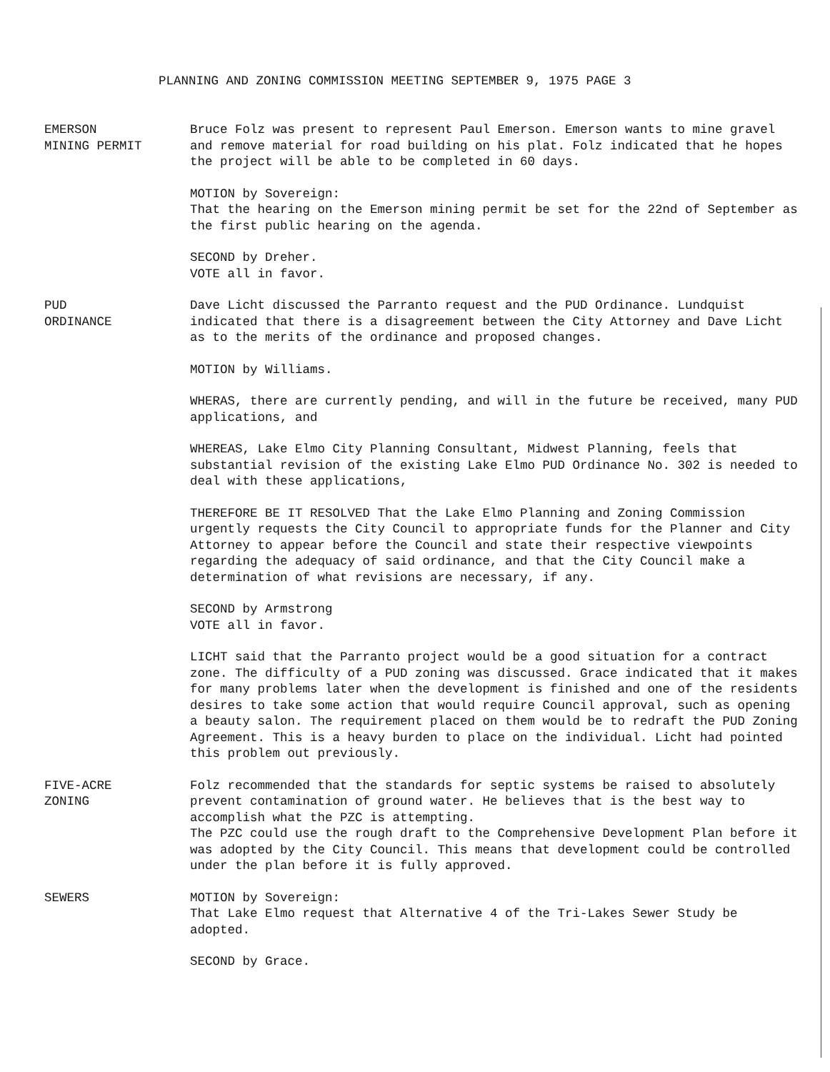PLANNING AND ZONING COMMISSION MEETING SEPTEMBER 9, 1975 PAGE 3
EMERSON
MINING PERMIT
Bruce Folz was present to represent Paul Emerson. Emerson wants to mine gravel and remove material for road building on his plat. Folz indicated that he hopes the project will be able to be completed in 60 days.
MOTION by Sovereign:
That the hearing on the Emerson mining permit be set for the 22nd of September as the first public hearing on the agenda.
SECOND by Dreher.
VOTE all in favor.
PUD
ORDINANCE
Dave Licht discussed the Parranto request and the PUD Ordinance. Lundquist indicated that there is a disagreement between the City Attorney and Dave Licht as to the merits of the ordinance and proposed changes.
MOTION by Williams.
WHERAS, there are currently pending, and will in the future be received, many PUD applications, and
WHEREAS, Lake Elmo City Planning Consultant, Midwest Planning, feels that substantial revision of the existing Lake Elmo PUD Ordinance No. 302 is needed to deal with these applications,
THEREFORE BE IT RESOLVED That the Lake Elmo Planning and Zoning Commission urgently requests the City Council to appropriate funds for the Planner and City Attorney to appear before the Council and state their respective viewpoints regarding the adequacy of said ordinance, and that the City Council make a determination of what revisions are necessary, if any.
SECOND by Armstrong
VOTE all in favor.
LICHT said that the Parranto project would be a good situation for a contract zone. The difficulty of a PUD zoning was discussed. Grace indicated that it makes for many problems later when the development is finished and one of the residents desires to take some action that would require Council approval, such as opening a beauty salon. The requirement placed on them would be to redraft the PUD Zoning Agreement. This is a heavy burden to place on the individual. Licht had pointed this problem out previously.
FIVE-ACRE
ZONING
Folz recommended that the standards for septic systems be raised to absolutely prevent contamination of ground water. He believes that is the best way to accomplish what the PZC is attempting.
The PZC could use the rough draft to the Comprehensive Development Plan before it was adopted by the City Council. This means that development could be controlled under the plan before it is fully approved.
SEWERS MOTION by Sovereign:
That Lake Elmo request that Alternative 4 of the Tri-Lakes Sewer Study be adopted.
SECOND by Grace.